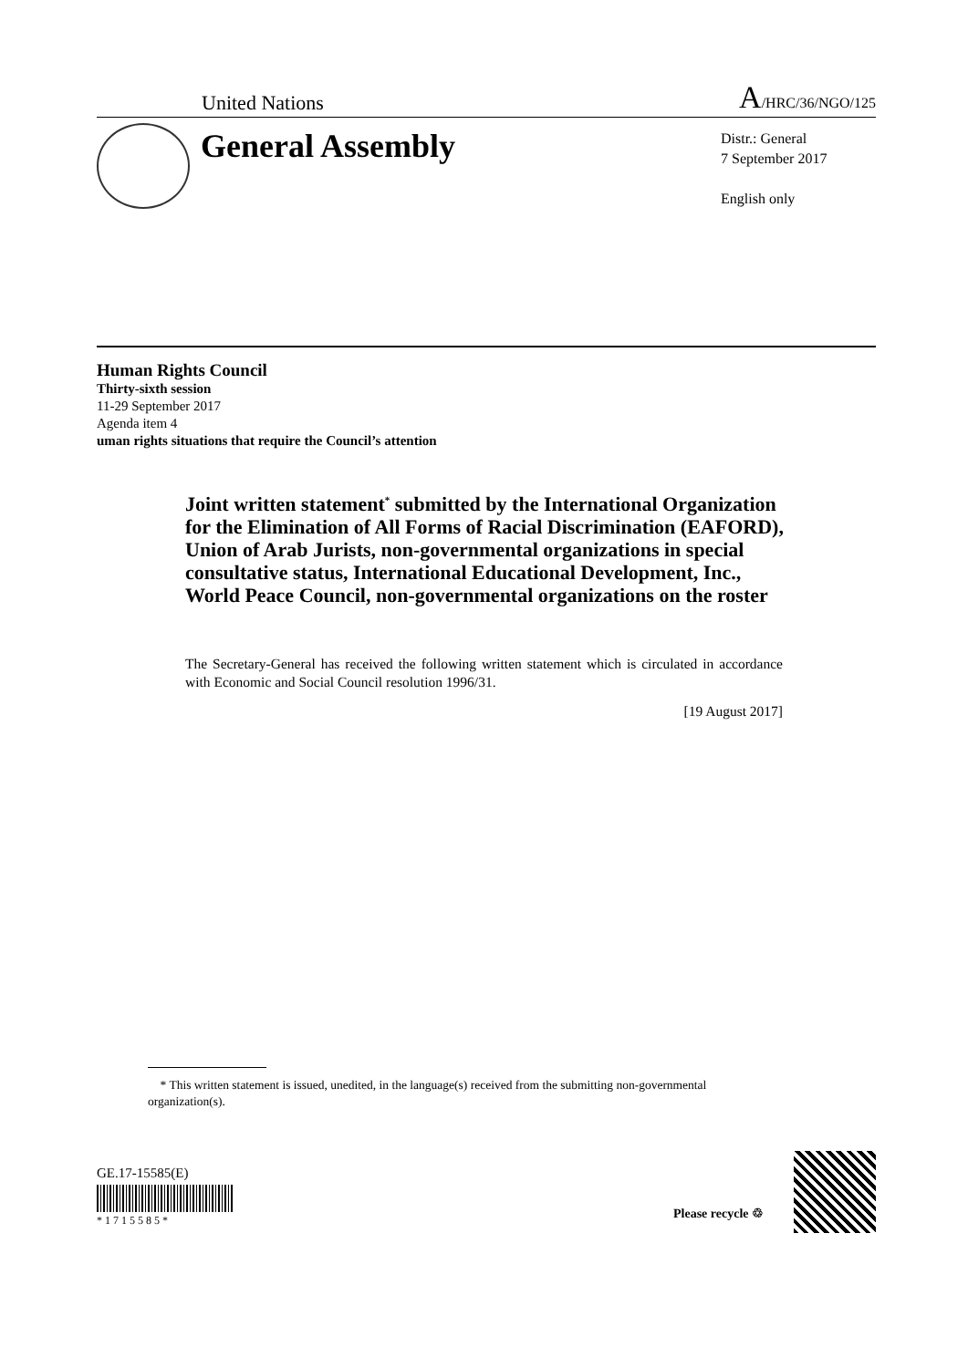United Nations A/HRC/36/NGO/125
General Assembly
Distr.: General
7 September 2017
English only
Human Rights Council
Thirty-sixth session
11-29 September 2017
Agenda item 4
uman rights situations that require the Council’s attention
Joint written statement<sup>*</sup> submitted by the International Organization for the Elimination of All Forms of Racial Discrimination (EAFORD), Union of Arab Jurists, non-governmental organizations in special consultative status, International Educational Development, Inc., World Peace Council, non-governmental organizations on the roster
The Secretary-General has received the following written statement which is circulated in accordance with Economic and Social Council resolution 1996/31.
[19 August 2017]
* This written statement is issued, unedited, in the language(s) received from the submitting non-governmental organization(s).
GE.17-15585(E)
* 1 7 1 5 5 8 5 *
Please recycle ♲